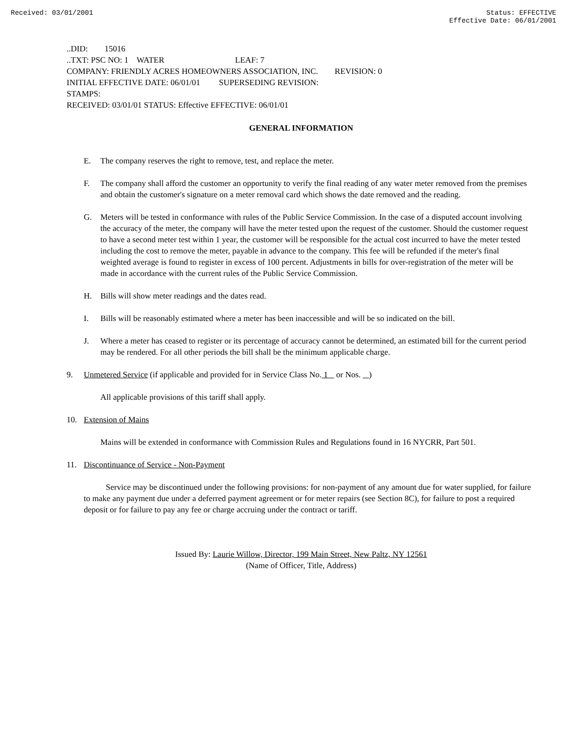Received: 03/01/2001 Status: EFFECTIVE
Effective Date: 06/01/2001
..DID: 15016
..TXT: PSC NO: 1 WATER LEAF: 7
COMPANY: FRIENDLY ACRES HOMEOWNERS ASSOCIATION, INC. REVISION: 0
INITIAL EFFECTIVE DATE: 06/01/01 SUPERSEDING REVISION:
STAMPS:
RECEIVED: 03/01/01 STATUS: Effective EFFECTIVE: 06/01/01
GENERAL INFORMATION
E. The company reserves the right to remove, test, and replace the meter.
F. The company shall afford the customer an opportunity to verify the final reading of any water meter removed from the premises and obtain the customer's signature on a meter removal card which shows the date removed and the reading.
G. Meters will be tested in conformance with rules of the Public Service Commission. In the case of a disputed account involving the accuracy of the meter, the company will have the meter tested upon the request of the customer. Should the customer request to have a second meter test within 1 year, the customer will be responsible for the actual cost incurred to have the meter tested including the cost to remove the meter, payable in advance to the company. This fee will be refunded if the meter's final weighted average is found to register in excess of 100 percent. Adjustments in bills for over-registration of the meter will be made in accordance with the current rules of the Public Service Commission.
H. Bills will show meter readings and the dates read.
I. Bills will be reasonably estimated where a meter has been inaccessible and will be so indicated on the bill.
J. Where a meter has ceased to register or its percentage of accuracy cannot be determined, an estimated bill for the current period may be rendered. For all other periods the bill shall be the minimum applicable charge.
9. Unmetered Service (if applicable and provided for in Service Class No. 1 or Nos. )
All applicable provisions of this tariff shall apply.
10. Extension of Mains
Mains will be extended in conformance with Commission Rules and Regulations found in 16 NYCRR, Part 501.
11. Discontinuance of Service - Non-Payment
Service may be discontinued under the following provisions: for non-payment of any amount due for water supplied, for failure to make any payment due under a deferred payment agreement or for meter repairs (see Section 8C), for failure to post a required deposit or for failure to pay any fee or charge accruing under the contract or tariff.
Issued By: Laurie Willow, Director, 199 Main Street, New Paltz, NY 12561
(Name of Officer, Title, Address)